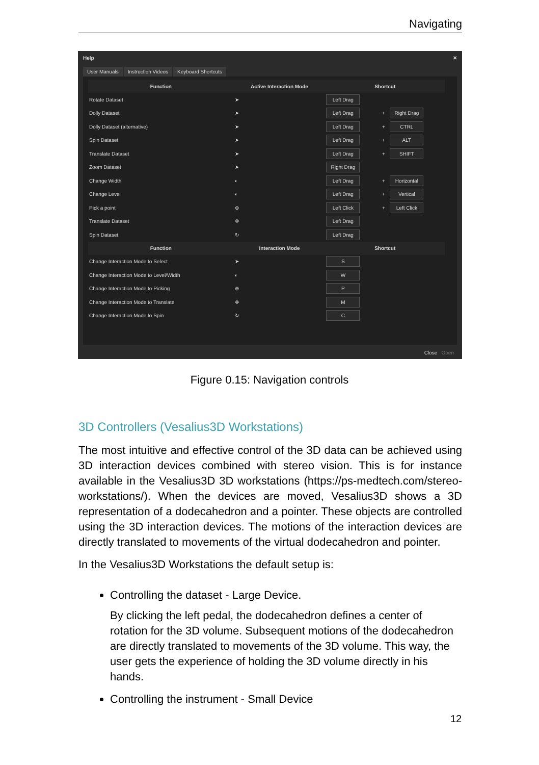Navigating
Help ✕
User Manuals Instruction Videos Keyboard Shortcuts
| Function | Active Interaction Mode | Shortcut | | |
| --- | --- | --- | --- | --- |
| Rotate Dataset | ➤ | Left Drag | | |
| Dolly Dataset | ➤ | Left Drag | + | Right Drag |
| Dolly Dataset (alternative) | ➤ | Left Drag | + | CTRL |
| Spin Dataset | ➤ | Left Drag | + | ALT |
| Translate Dataset | ➤ | Left Drag | + | SHIFT |
| Zoom Dataset | ➤ | Right Drag | | |
| Change Width | ◐ | Left Drag | + | Horizontal |
| Change Level | ◐ | Left Drag | + | Vertical |
| Pick a point | ⊕ | Left Click | + | Left Click |
| Translate Dataset | ✥ | Left Drag | | |
| Spin Dataset | ↻ | Left Drag | | |
| Function | Interaction Mode | Shortcut | | |
| Change Interaction Mode to Select | ➤ | S | | |
| Change Interaction Mode to Level/Width | ◐ | W | | |
| Change Interaction Mode to Picking | ⊕ | P | | |
| Change Interaction Mode to Translate | ✥ | M | | |
| Change Interaction Mode to Spin | ↻ | C | | |
Close Open
Figure 0.15: Navigation controls
3D Controllers (Vesalius3D Workstations)
The most intuitive and effective control of the 3D data can be achieved using 3D interaction devices combined with stereo vision. This is for instance available in the Vesalius3D 3D workstations (https://ps-medtech.com/stereo-workstations/). When the devices are moved, Vesalius3D shows a 3D representation of a dodecahedron and a pointer. These objects are controlled using the 3D interaction devices. The motions of the interaction devices are directly translated to movements of the virtual dodecahedron and pointer.
In the Vesalius3D Workstations the default setup is:
Controlling the dataset - Large Device.
By clicking the left pedal, the dodecahedron defines a center of rotation for the 3D volume. Subsequent motions of the dodecahedron are directly translated to movements of the 3D volume. This way, the user gets the experience of holding the 3D volume directly in his hands.
Controlling the instrument - Small Device
12